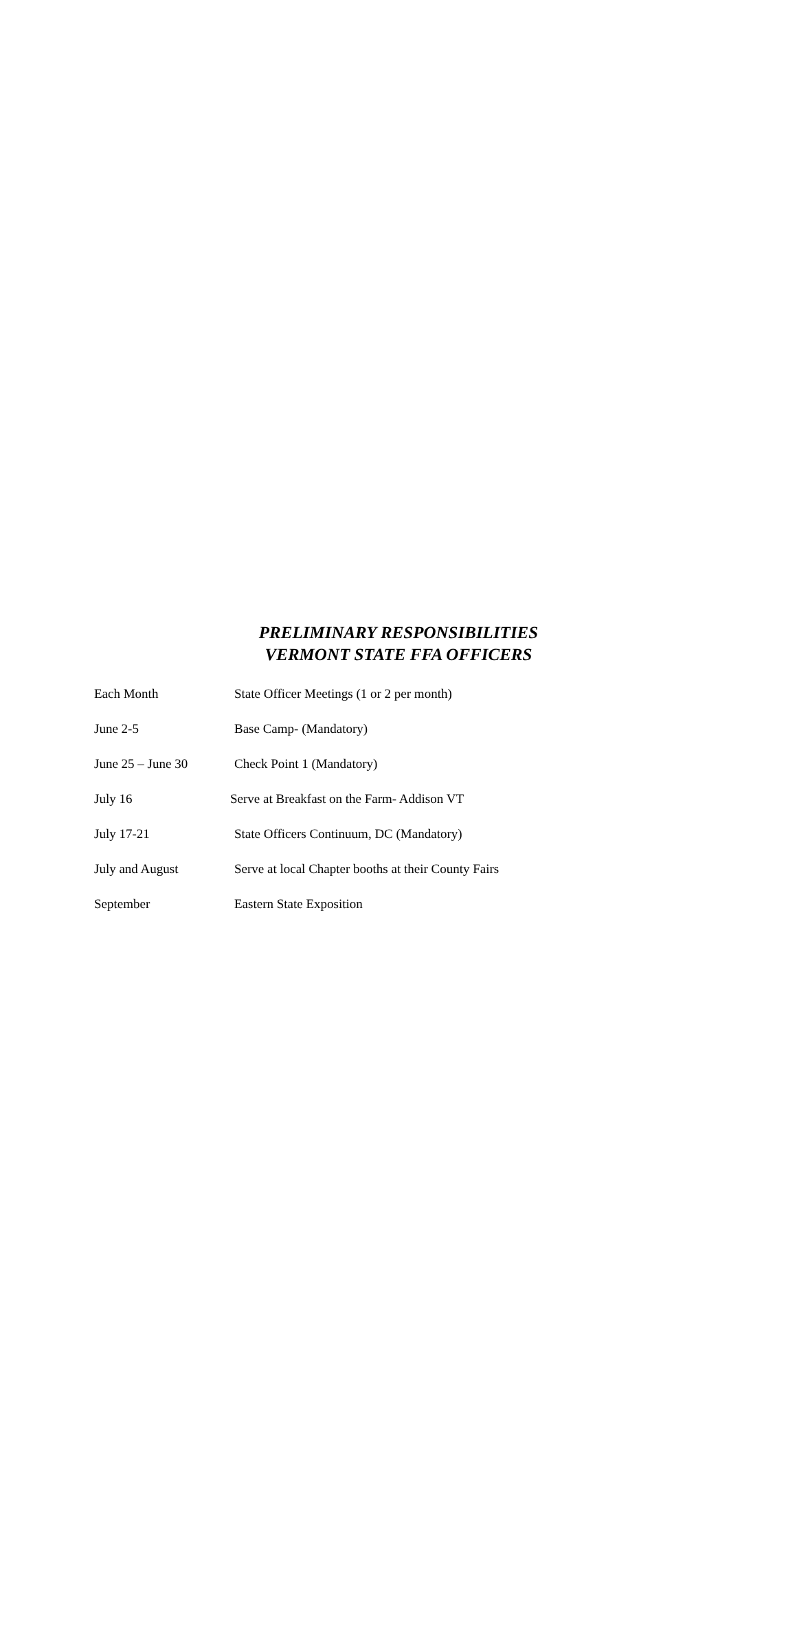PRELIMINARY RESPONSIBILITIES
VERMONT STATE FFA OFFICERS
Each Month State Officer Meetings (1 or 2 per month)
June 2-5 Base Camp- (Mandatory)
June 25 – June 30 Check Point 1 (Mandatory)
July 16 Serve at Breakfast on the Farm- Addison VT
July 17-21 State Officers Continuum, DC (Mandatory)
July and August Serve at local Chapter booths at their County Fairs
September Eastern State Exposition